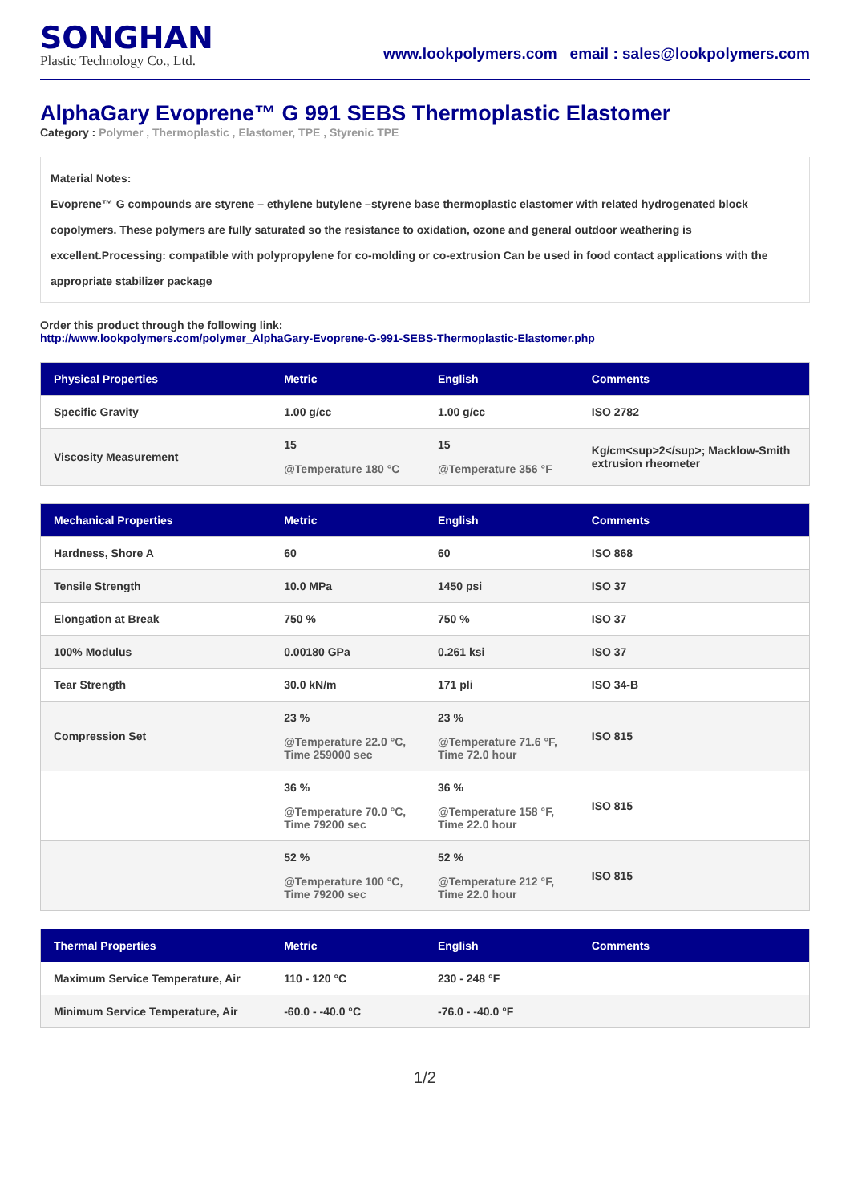SONGHAN
Plastic Technology Co., Ltd.
www.lookpolymers.com email : sales@lookpolymers.com
AlphaGary Evoprene™ G 991 SEBS Thermoplastic Elastomer
Category : Polymer , Thermoplastic , Elastomer, TPE , Styrenic TPE
Material Notes:
Evoprene™ G compounds are styrene – ethylene butylene –styrene base thermoplastic elastomer with related hydrogenated block copolymers. These polymers are fully saturated so the resistance to oxidation, ozone and general outdoor weathering is excellent.Processing: compatible with polypropylene for co-molding or co-extrusion Can be used in food contact applications with the appropriate stabilizer package
Order this product through the following link:
http://www.lookpolymers.com/polymer_AlphaGary-Evoprene-G-991-SEBS-Thermoplastic-Elastomer.php
| Physical Properties | Metric | English | Comments |
| --- | --- | --- | --- |
| Specific Gravity | 1.00 g/cc | 1.00 g/cc | ISO 2782 |
| Viscosity Measurement | 15 @Temperature 180 °C | 15 @Temperature 356 °F | Kg/cm<sup>2</sup>; Macklow-Smith extrusion rheometer |
| Mechanical Properties | Metric | English | Comments |
| --- | --- | --- | --- |
| Hardness, Shore A | 60 | 60 | ISO 868 |
| Tensile Strength | 10.0 MPa | 1450 psi | ISO 37 |
| Elongation at Break | 750 % | 750 % | ISO 37 |
| 100% Modulus | 0.00180 GPa | 0.261 ksi | ISO 37 |
| Tear Strength | 30.0 kN/m | 171 pli | ISO 34-B |
| Compression Set | 23 % @Temperature 22.0 °C, Time 259000 sec | 23 % @Temperature 71.6 °F, Time 72.0 hour | ISO 815 |
| | 36 % @Temperature 70.0 °C, Time 79200 sec | 36 % @Temperature 158 °F, Time 22.0 hour | ISO 815 |
| | 52 % @Temperature 100 °C, Time 79200 sec | 52 % @Temperature 212 °F, Time 22.0 hour | ISO 815 |
| Thermal Properties | Metric | English | Comments |
| --- | --- | --- | --- |
| Maximum Service Temperature, Air | 110 - 120 °C | 230 - 248 °F | |
| Minimum Service Temperature, Air | -60.0 - -40.0 °C | -76.0 - -40.0 °F | |
1/2